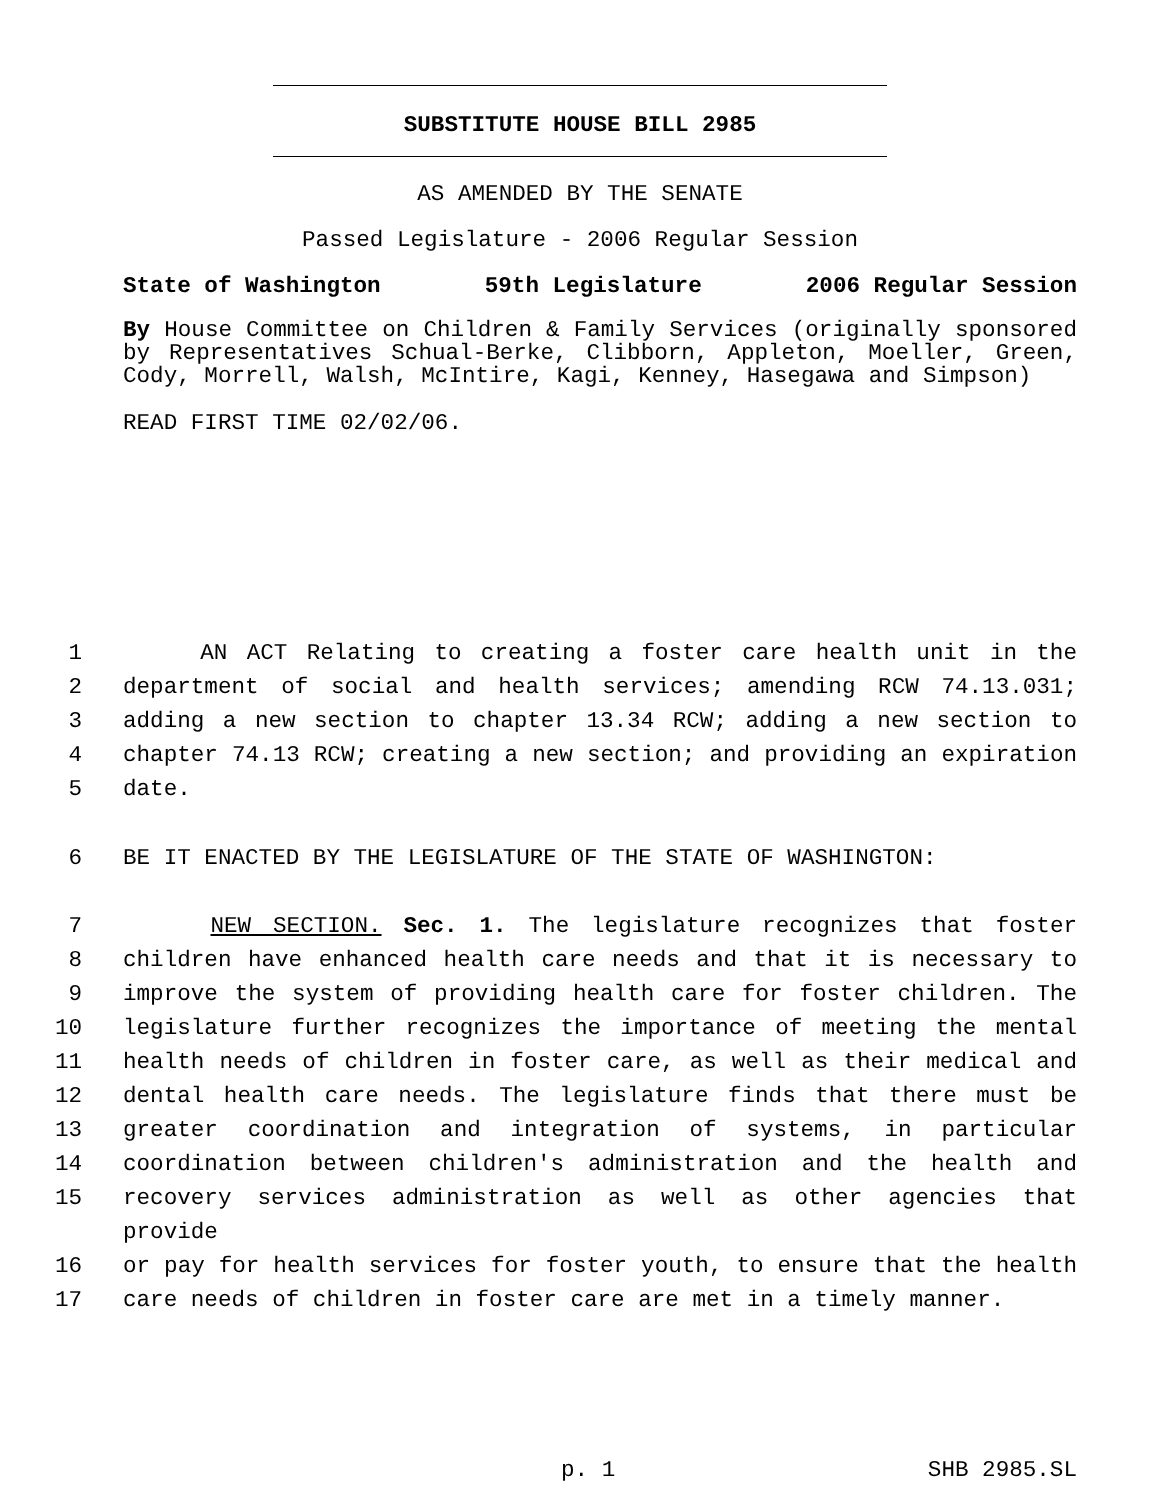SUBSTITUTE HOUSE BILL 2985
AS AMENDED BY THE SENATE
Passed Legislature - 2006 Regular Session
State of Washington 59th Legislature 2006 Regular Session
By House Committee on Children & Family Services (originally sponsored by Representatives Schual-Berke, Clibborn, Appleton, Moeller, Green, Cody, Morrell, Walsh, McIntire, Kagi, Kenney, Hasegawa and Simpson)
READ FIRST TIME 02/02/06.
1 AN ACT Relating to creating a foster care health unit in the
2 department of social and health services; amending RCW 74.13.031;
3 adding a new section to chapter 13.34 RCW; adding a new section to
4 chapter 74.13 RCW; creating a new section; and providing an expiration
5 date.
6 BE IT ENACTED BY THE LEGISLATURE OF THE STATE OF WASHINGTON:
7 NEW SECTION. Sec. 1. The legislature recognizes that foster
8 children have enhanced health care needs and that it is necessary to
9 improve the system of providing health care for foster children. The
10 legislature further recognizes the importance of meeting the mental
11 health needs of children in foster care, as well as their medical and
12 dental health care needs. The legislature finds that there must be
13 greater coordination and integration of systems, in particular
14 coordination between children's administration and the health and
15 recovery services administration as well as other agencies that provide
16 or pay for health services for foster youth, to ensure that the health
17 care needs of children in foster care are met in a timely manner.
p. 1 SHB 2985.SL